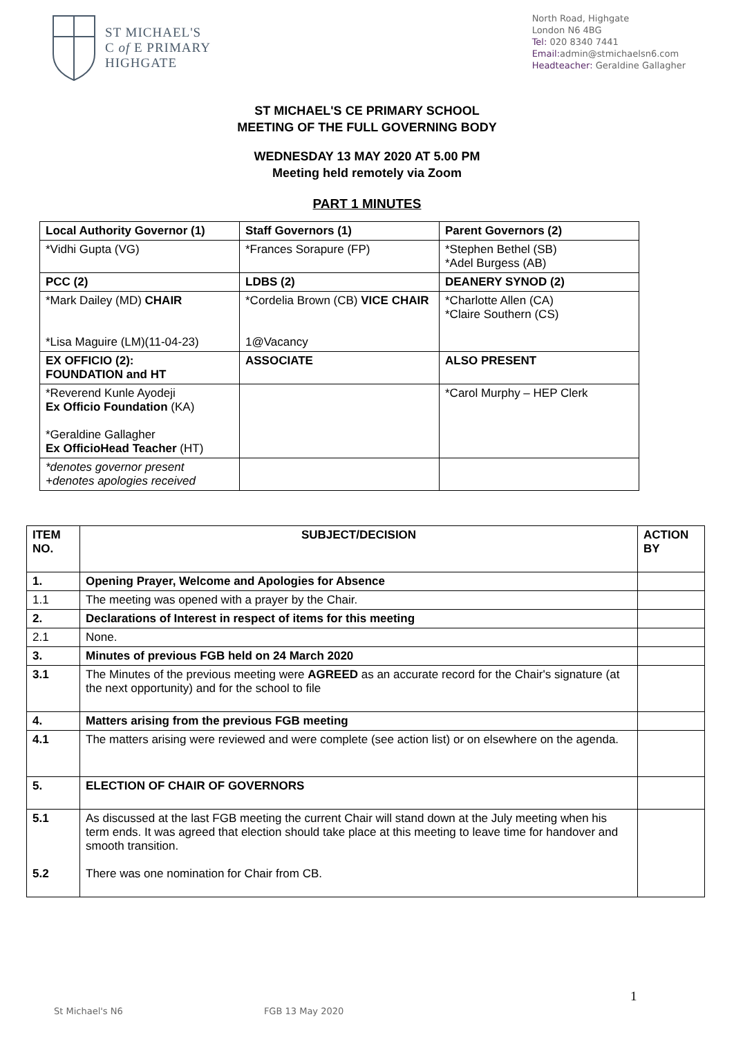ST MICHAEL'S
C of E PRIMARY
HIGHGATE
North Road, Highgate
London N6 4BG
Tel: 020 8340 7441
Email: admin@stmichaelsn6.com
Headteacher: Geraldine Gallagher
ST MICHAEL'S CE PRIMARY SCHOOL
MEETING OF THE FULL GOVERNING BODY
WEDNESDAY 13 MAY 2020 AT 5.00 PM
Meeting held remotely via Zoom
PART 1 MINUTES
| Local Authority Governor (1) | Staff Governors (1) | Parent Governors (2) |
| *Vidhi Gupta (VG) | *Frances Sorapure (FP) | *Stephen Bethel (SB) *Adel Burgess (AB) |
| PCC (2) | LDBS (2) | DEANERY SYNOD (2) |
| *Mark Dailey (MD) CHAIR *Lisa Maguire (LM)(11-04-23) | *Cordelia Brown (CB) VICE CHAIR 1@Vacancy | *Charlotte Allen (CA) *Claire Southern (CS) |
| EX OFFICIO (2): FOUNDATION and HT | ASSOCIATE | ALSO PRESENT |
| *Reverend Kunle Ayodeji Ex Officio Foundation (KA) *Geraldine Gallagher Ex OfficioHead Teacher (HT) | | *Carol Murphy – HEP Clerk |
| *denotes governor present +denotes apologies received | | |
| ITEM NO. | SUBJECT/DECISION | ACTION BY |
| --- | --- | --- |
| 1. | Opening Prayer, Welcome and Apologies for Absence | |
| 1.1 | The meeting was opened with a prayer by the Chair. | |
| 2. | Declarations of Interest in respect of items for this meeting | |
| 2.1 | None. | |
| 3. | Minutes of previous FGB held on 24 March 2020 | |
| 3.1 | The Minutes of the previous meeting were AGREED as an accurate record for the Chair's signature (at the next opportunity) and for the school to file | |
| 4. | Matters arising from the previous FGB meeting | |
| 4.1 | The matters arising were reviewed and were complete (see action list) or on elsewhere on the agenda. | |
| 5. | ELECTION OF CHAIR OF GOVERNORS | |
| 5.1 5.2 | As discussed at the last FGB meeting the current Chair will stand down at the July meeting when his term ends. It was agreed that election should take place at this meeting to leave time for handover and smooth transition. There was one nomination for Chair from CB. | |
1
St Michael's N6 FGB 13 May 2020